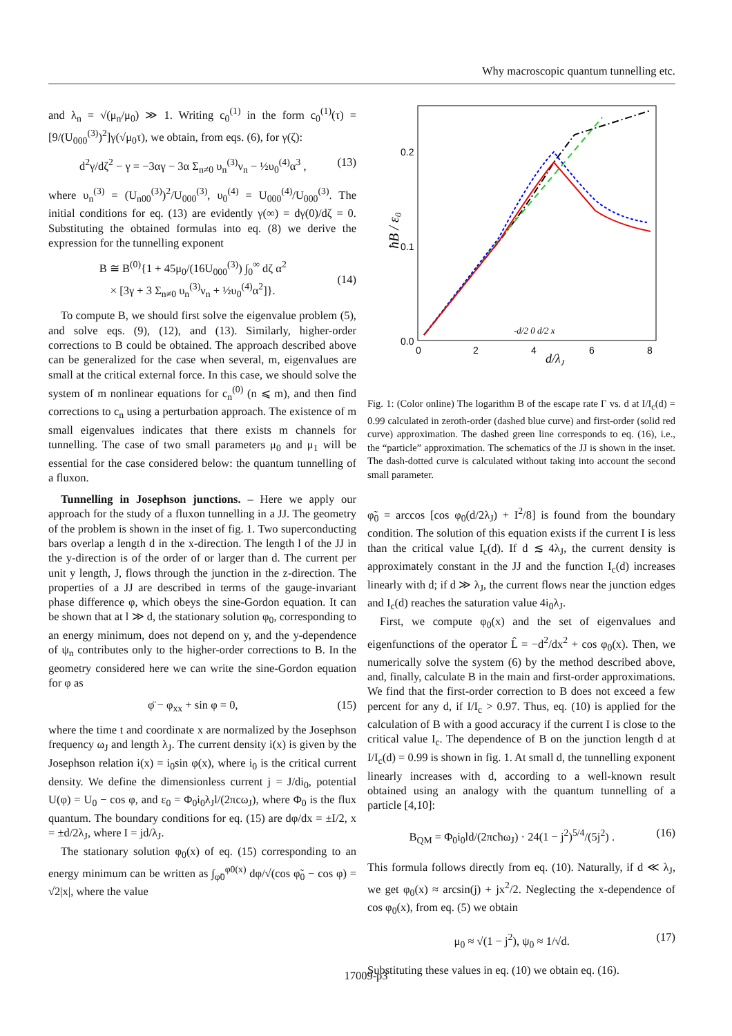Why macroscopic quantum tunnelling etc.
and λ<sub>n</sub> = √(μ<sub>n</sub>/μ<sub>0</sub>) ≫ 1. Writing c<sub>0</sub><sup>(1)</sup> in the form c<sub>0</sub><sup>(1)</sup>(τ) = [9/(U<sub>000</sub><sup>(3)</sup>)<sup>2</sup>]γ(√μ<sub>0</sub>τ), we obtain, from eqs. (6), for γ(ζ):
d<sup>2</sup>γ/dζ<sup>2</sup> − γ = −3αγ − 3α Σ<sub>n≠0</sub> υ<sub>n</sub><sup>(3)</sup>ν<sub>n</sub> − ½υ<sub>0</sub><sup>(4)</sup>α<sup>3</sup> , (13)
where υ<sub>n</sub><sup>(3)</sup> = (U<sub>n00</sub><sup>(3)</sup>)<sup>2</sup>/U<sub>000</sub><sup>(3)</sup>, υ<sub>0</sub><sup>(4)</sup> = U<sub>000</sub><sup>(4)</sup>/U<sub>000</sub><sup>(3)</sup>. The initial conditions for eq. (13) are evidently γ(∞) = dγ(0)/dζ = 0. Substituting the obtained formulas into eq. (8) we derive the expression for the tunnelling exponent
B ≅ B<sup>(0)</sup>{1 + 45μ<sub>0</sub>/(16U<sub>000</sub><sup>(3)</sup>) ∫<sub>0</sub><sup>∞</sup> dζ α<sup>2</sup>
× [3γ + 3 Σ<sub>n≠0</sub> υ<sub>n</sub><sup>(3)</sup>ν<sub>n</sub> + ½υ<sub>0</sub><sup>(4)</sup>α<sup>2</sup>]}.
(14)
To compute B, we should first solve the eigenvalue problem (5), and solve eqs. (9), (12), and (13). Similarly, higher-order corrections to B could be obtained. The approach described above can be generalized for the case when several, m, eigenvalues are small at the critical external force. In this case, we should solve the system of m nonlinear equations for c<sub>n</sub><sup>(0)</sup> (n ⩽ m), and then find corrections to c<sub>n</sub> using a perturbation approach. The existence of m small eigenvalues indicates that there exists m channels for tunnelling. The case of two small parameters μ<sub>0</sub> and μ<sub>1</sub> will be essential for the case considered below: the quantum tunnelling of a fluxon.
Tunnelling in Josephson junctions. – Here we apply our approach for the study of a fluxon tunnelling in a JJ. The geometry of the problem is shown in the inset of fig. 1. Two superconducting bars overlap a length d in the x-direction. The length l of the JJ in the y-direction is of the order of or larger than d. The current per unit y length, J, flows through the junction in the z-direction. The properties of a JJ are described in terms of the gauge-invariant phase difference φ, which obeys the sine-Gordon equation. It can be shown that at l ≫ d, the stationary solution φ<sub>0</sub>, corresponding to an energy minimum, does not depend on y, and the y-dependence of ψ<sub>n</sub> contributes only to the higher-order corrections to B. In the geometry considered here we can write the sine-Gordon equation for φ as
φ̈ − φ<sub>xx</sub> + sin φ = 0, (15)
where the time t and coordinate x are normalized by the Josephson frequency ω<sub>J</sub> and length λ<sub>J</sub>. The current density i(x) is given by the Josephson relation i(x) = i<sub>0</sub>sin φ(x), where i<sub>0</sub> is the critical current density. We define the dimensionless current j = J/di<sub>0</sub>, potential U(φ) = U<sub>0</sub> − cos φ, and ε<sub>0</sub> = Φ<sub>0</sub>i<sub>0</sub>λ<sub>J</sub>l/(2πcω<sub>J</sub>), where Φ<sub>0</sub> is the flux quantum. The boundary conditions for eq. (15) are dφ/dx = ±I/2, x = ±d/2λ<sub>J</sub>, where I = jd/λ<sub>J</sub>.
The stationary solution φ<sub>0</sub>(x) of eq. (15) corresponding to an energy minimum can be written as ∫<sub>φ̃0</sub><sup>φ0(x)</sup> dφ/√(cos φ̃<sub>0</sub> − cos φ) = √2|x|, where the value
0.2
0.1
0.0
0
2
4
6
8
d/λJ
ħB / ε0
-d/2 0 d/2 x
Fig. 1: (Color online) The logarithm B of the escape rate Γ vs. d at I/I<sub>c</sub>(d) = 0.99 calculated in zeroth-order (dashed blue curve) and first-order (solid red curve) approximation. The dashed green line corresponds to eq. (16), i.e., the “particle” approximation. The schematics of the JJ is shown in the inset. The dash-dotted curve is calculated without taking into account the second small parameter.
φ̃<sub>0</sub> = arccos [cos φ<sub>0</sub>(d/2λ<sub>J</sub>) + I<sup>2</sup>/8] is found from the boundary condition. The solution of this equation exists if the current I is less than the critical value I<sub>c</sub>(d). If d ≲ 4λ<sub>J</sub>, the current density is approximately constant in the JJ and the function I<sub>c</sub>(d) increases linearly with d; if d ≫ λ<sub>J</sub>, the current flows near the junction edges and I<sub>c</sub>(d) reaches the saturation value 4i<sub>0</sub>λ<sub>J</sub>.
First, we compute φ<sub>0</sub>(x) and the set of eigenvalues and eigenfunctions of the operator L̂ = −d<sup>2</sup>/dx<sup>2</sup> + cos φ<sub>0</sub>(x). Then, we numerically solve the system (6) by the method described above, and, finally, calculate B in the main and first-order approximations. We find that the first-order correction to B does not exceed a few percent for any d, if I/I<sub>c</sub> > 0.97. Thus, eq. (10) is applied for the calculation of B with a good accuracy if the current I is close to the critical value I<sub>c</sub>. The dependence of B on the junction length d at I/I<sub>c</sub>(d) = 0.99 is shown in fig. 1. At small d, the tunnelling exponent linearly increases with d, according to a well-known result obtained using an analogy with the quantum tunnelling of a particle [4,10]:
B<sub>QM</sub> = Φ<sub>0</sub>i<sub>0</sub>ld/(2πcħω<sub>J</sub>) · 24(1 − j<sup>2</sup>)<sup>5/4</sup>/(5j<sup>2</sup>) . (16)
This formula follows directly from eq. (10). Naturally, if d ≪ λ<sub>J</sub>, we get φ<sub>0</sub>(x) ≈ arcsin(j) + jx<sup>2</sup>/2. Neglecting the x-dependence of cos φ<sub>0</sub>(x), from eq. (5) we obtain
μ<sub>0</sub> ≈ √(1 − j<sup>2</sup>), ψ<sub>0</sub> ≈ 1/√d. (17)
Substituting these values in eq. (10) we obtain eq. (16).
17009-p3